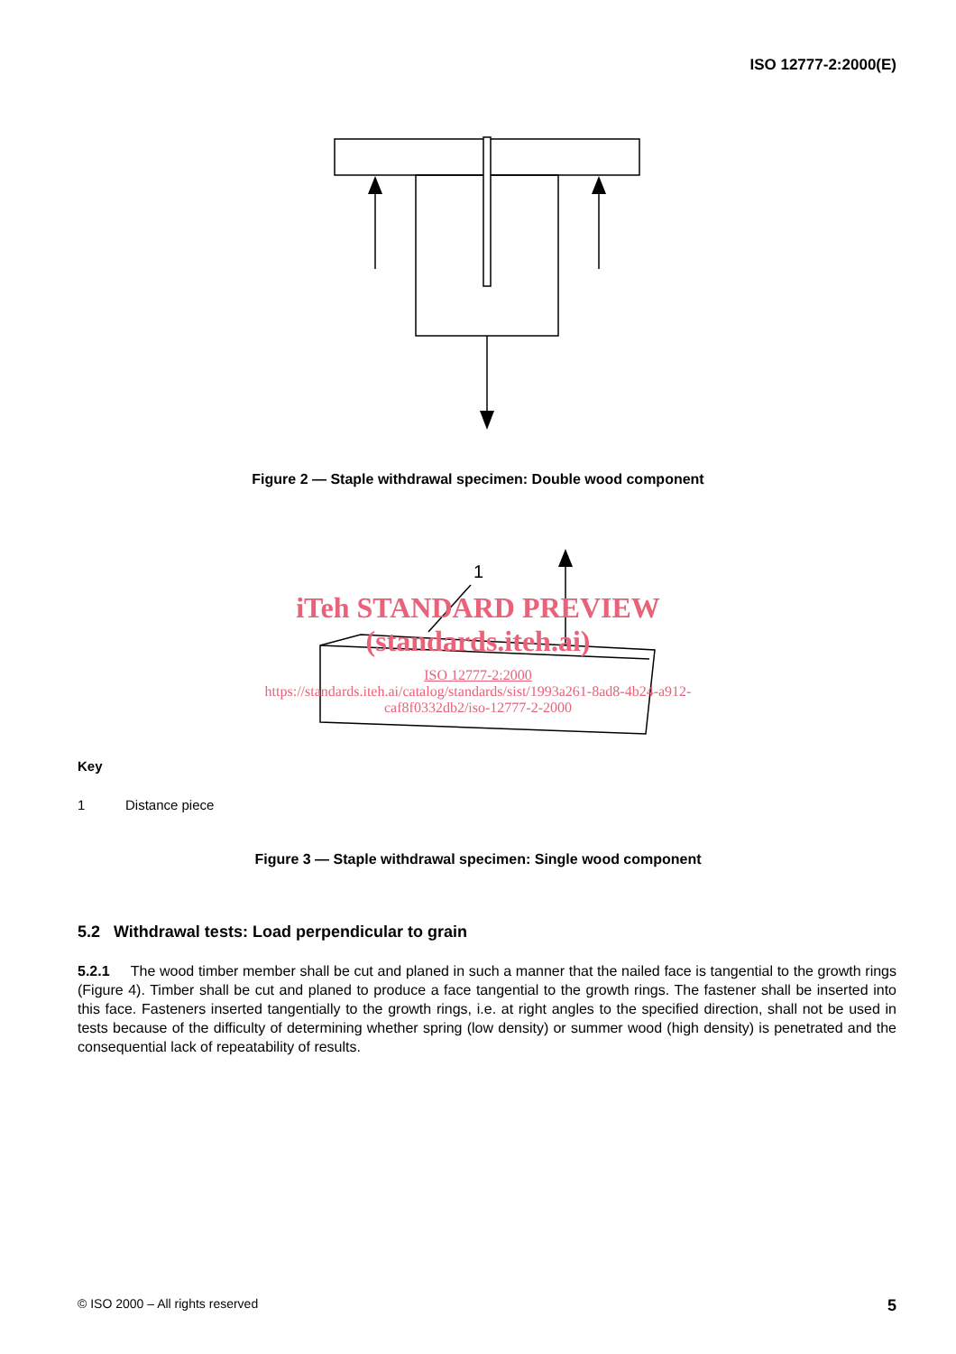ISO 12777-2:2000(E)
Figure 2 — Staple withdrawal specimen: Double wood component
1
iTeh STANDARD PREVIEW
(standards.iteh.ai)
ISO 12777-2:2000
https://standards.iteh.ai/catalog/standards/sist/1993a261-8ad8-4b24-a912-
caf8f0332db2/iso-12777-2-2000
Key
1 Distance piece
Figure 3 — Staple withdrawal specimen: Single wood component
5.2 Withdrawal tests: Load perpendicular to grain
5.2.1 The wood timber member shall be cut and planed in such a manner that the nailed face is tangential to the growth rings (Figure 4). Timber shall be cut and planed to produce a face tangential to the growth rings. The fastener shall be inserted into this face. Fasteners inserted tangentially to the growth rings, i.e. at right angles to the specified direction, shall not be used in tests because of the difficulty of determining whether spring (low density) or summer wood (high density) is penetrated and the consequential lack of repeatability of results.
© ISO 2000 – All rights reserved 5